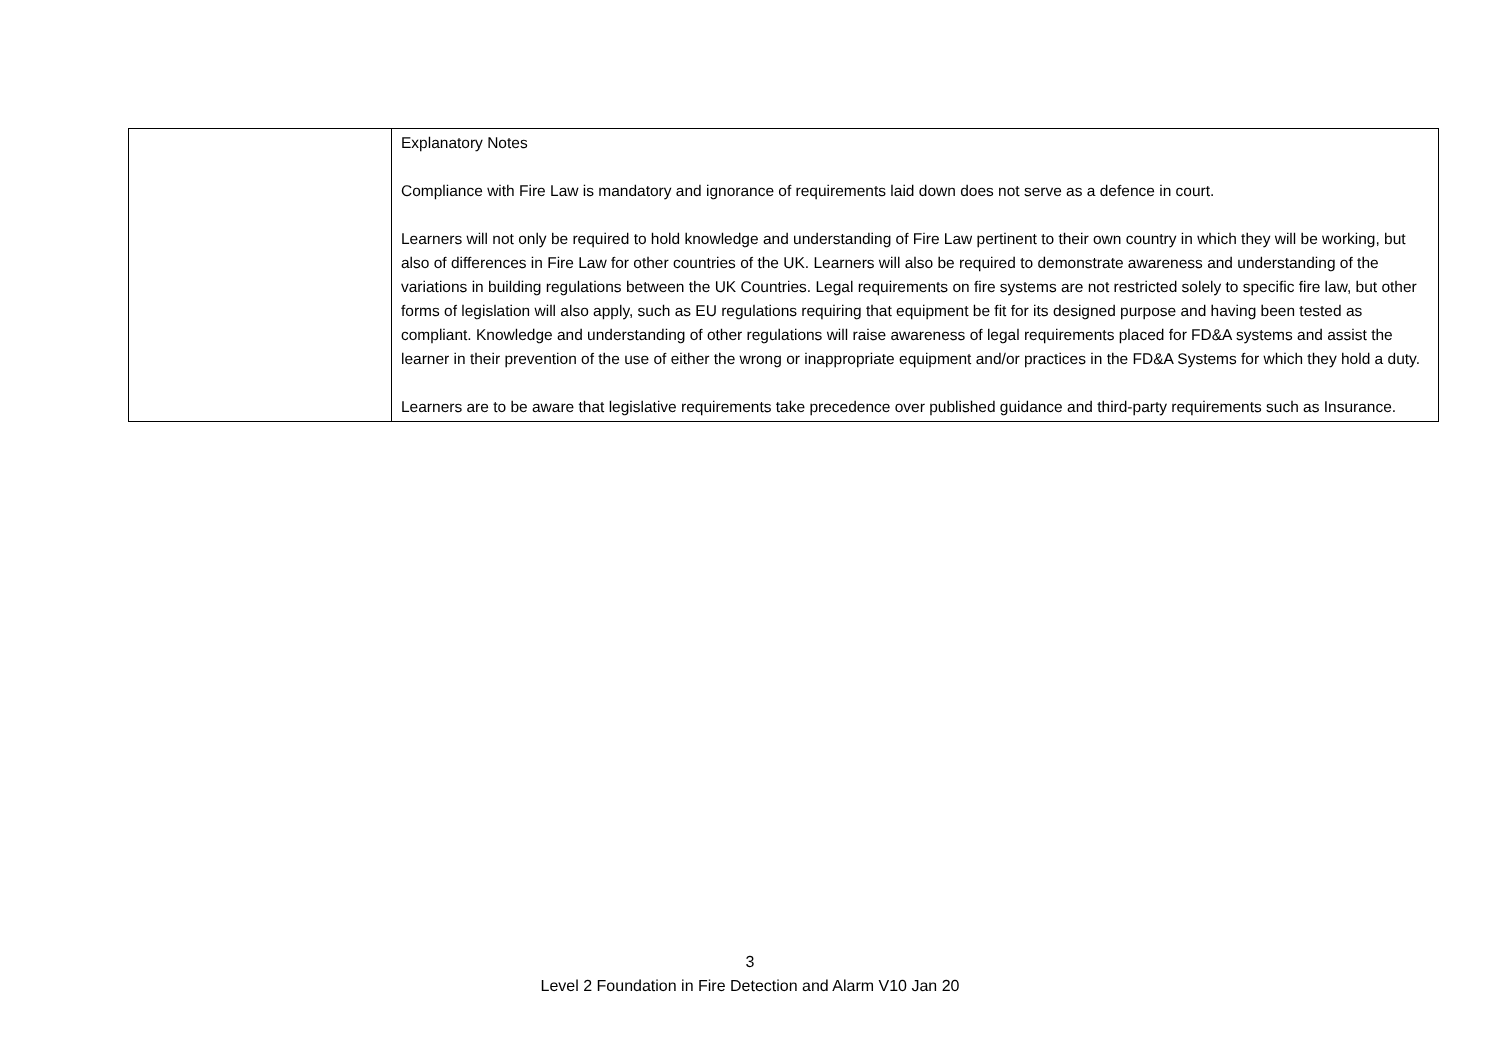| | Explanatory Notes Compliance with Fire Law is mandatory and ignorance of requirements laid down does not serve as a defence in court. Learners will not only be required to hold knowledge and understanding of Fire Law pertinent to their own country in which they will be working, but also of differences in Fire Law for other countries of the UK. Learners will also be required to demonstrate awareness and understanding of the variations in building regulations between the UK Countries. Legal requirements on fire systems are not restricted solely to specific fire law, but other forms of legislation will also apply, such as EU regulations requiring that equipment be fit for its designed purpose and having been tested as compliant. Knowledge and understanding of other regulations will raise awareness of legal requirements placed for FD&A systems and assist the learner in their prevention of the use of either the wrong or inappropriate equipment and/or practices in the FD&A Systems for which they hold a duty. Learners are to be aware that legislative requirements take precedence over published guidance and third-party requirements such as Insurance. |
3
Level 2 Foundation in Fire Detection and Alarm V10 Jan 20